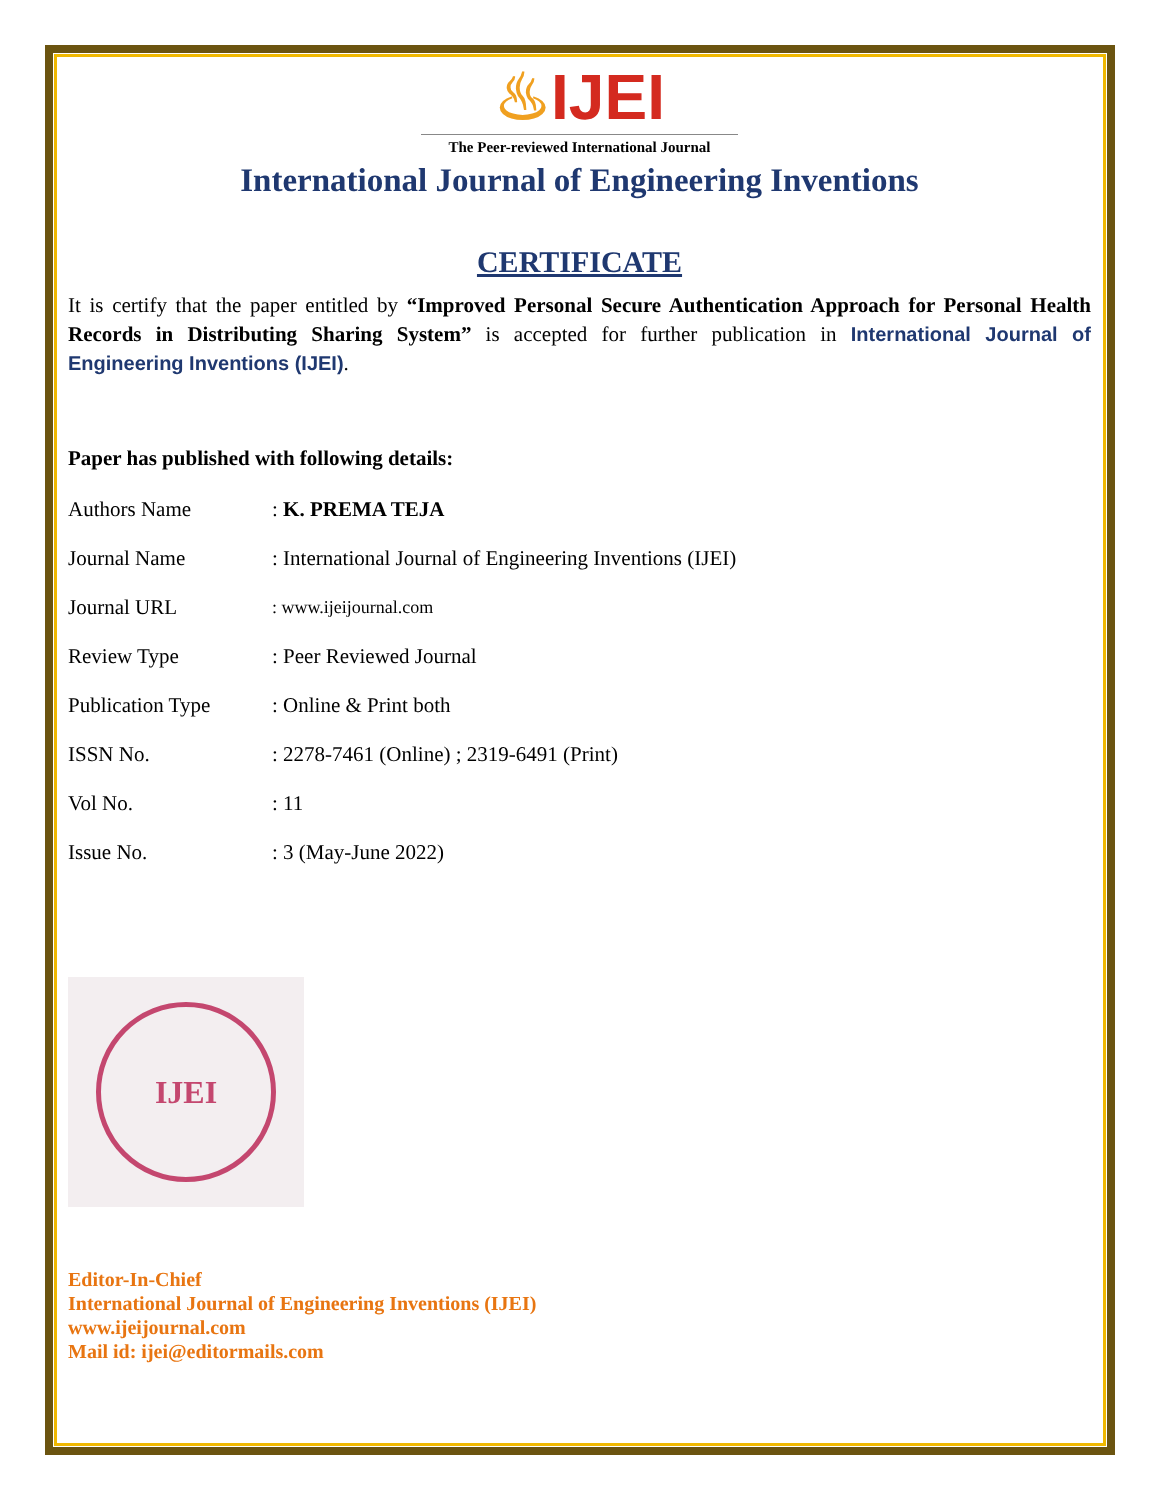♨IJEI
The Peer-reviewed International Journal
International Journal of Engineering Inventions
CERTIFICATE
It is certify that the paper entitled by “Improved Personal Secure Authentication Approach for Personal Health Records in Distributing Sharing System” is accepted for further publication in International Journal of Engineering Inventions (IJEI).
Paper has published with following details:
| Authors Name | : K. PREMA TEJA |
| Journal Name | : International Journal of Engineering Inventions (IJEI) |
| Journal URL | : www.ijeijournal.com |
| Review Type | : Peer Reviewed Journal |
| Publication Type | : Online & Print both |
| ISSN No. | : 2278-7461 (Online) ; 2319-6491 (Print) |
| Vol No. | : 11 |
| Issue No. | : 3 (May-June 2022) |
IJEI
Editor-In-Chief
International Journal of Engineering Inventions (IJEI)
www.ijeijournal.com
Mail id: ijei@editormails.com